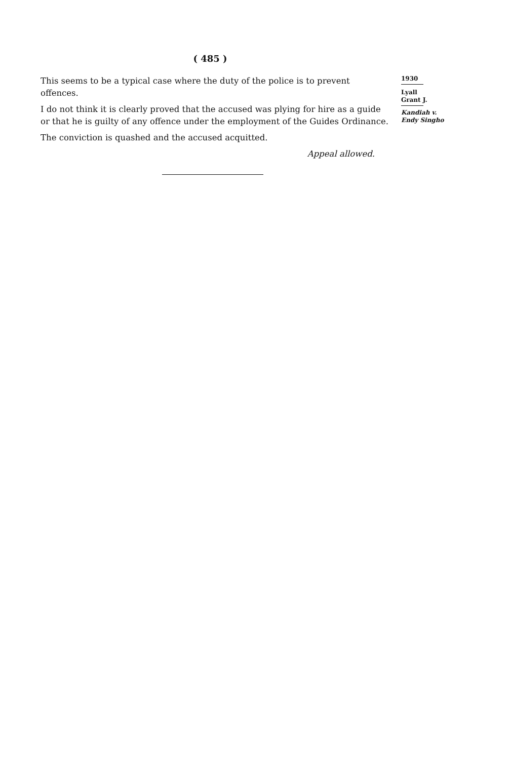( 485 )
This seems to be a typical case where the duty of the police is to prevent offences.
I do not think it is clearly proved that the accused was plying for hire as a guide or that he is guilty of any offence under the employment of the Guides Ordinance.
The conviction is quashed and the accused acquitted.
Appeal allowed.
1930
Lyall
Grant J.
Kandiah v.
Endy Singho